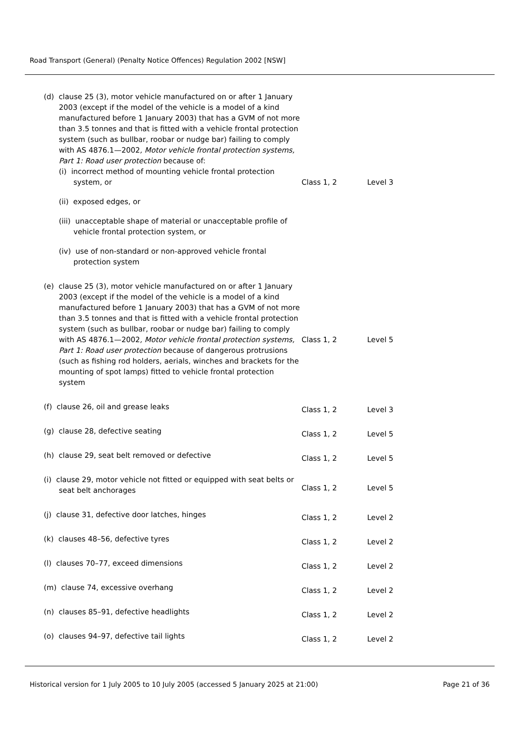Road Transport (General) (Penalty Notice Offences) Regulation 2002 [NSW]
| (d) clause 25 (3), motor vehicle manufactured on or after 1 January 2003 (except if the model of the vehicle is a model of a kind manufactured before 1 January 2003) that has a GVM of not more than 3.5 tonnes and that is fitted with a vehicle frontal protection system (such as bullbar, roobar or nudge bar) failing to comply with AS 4876.1—2002 , Motor vehicle frontal protection systems, Part 1: Road user protection because of: (i) incorrect method of mounting vehicle frontal protection system, or (ii) exposed edges, or (iii) unacceptable shape of material or unacceptable profile of vehicle frontal protection system, or (iv) use of non-standard or non-approved vehicle frontal protection system | Class 1, 2 | Level 3 |
| (e) clause 25 (3), motor vehicle manufactured on or after 1 January 2003 (except if the model of the vehicle is a model of a kind manufactured before 1 January 2003) that has a GVM of not more than 3.5 tonnes and that is fitted with a vehicle frontal protection system (such as bullbar, roobar or nudge bar) failing to comply with AS 4876.1—2002 , Motor vehicle frontal protection systems, Part 1: Road user protection because of dangerous protrusions (such as fishing rod holders, aerials, winches and brackets for the mounting of spot lamps) fitted to vehicle frontal protection system | Class 1, 2 | Level 5 |
| (f) clause 26, oil and grease leaks | Class 1, 2 | Level 3 |
| (g) clause 28, defective seating | Class 1, 2 | Level 5 |
| (h) clause 29, seat belt removed or defective | Class 1, 2 | Level 5 |
| (i) clause 29, motor vehicle not fitted or equipped with seat belts or seat belt anchorages | Class 1, 2 | Level 5 |
| (j) clause 31, defective door latches, hinges | Class 1, 2 | Level 2 |
| (k) clauses 48–56, defective tyres | Class 1, 2 | Level 2 |
| (l) clauses 70–77, exceed dimensions | Class 1, 2 | Level 2 |
| (m) clause 74, excessive overhang | Class 1, 2 | Level 2 |
| (n) clauses 85–91, defective headlights | Class 1, 2 | Level 2 |
| (o) clauses 94–97, defective tail lights | Class 1, 2 | Level 2 |
Historical version for 1 July 2005 to 10 July 2005 (accessed 5 January 2025 at 21:00) Page 21 of 36